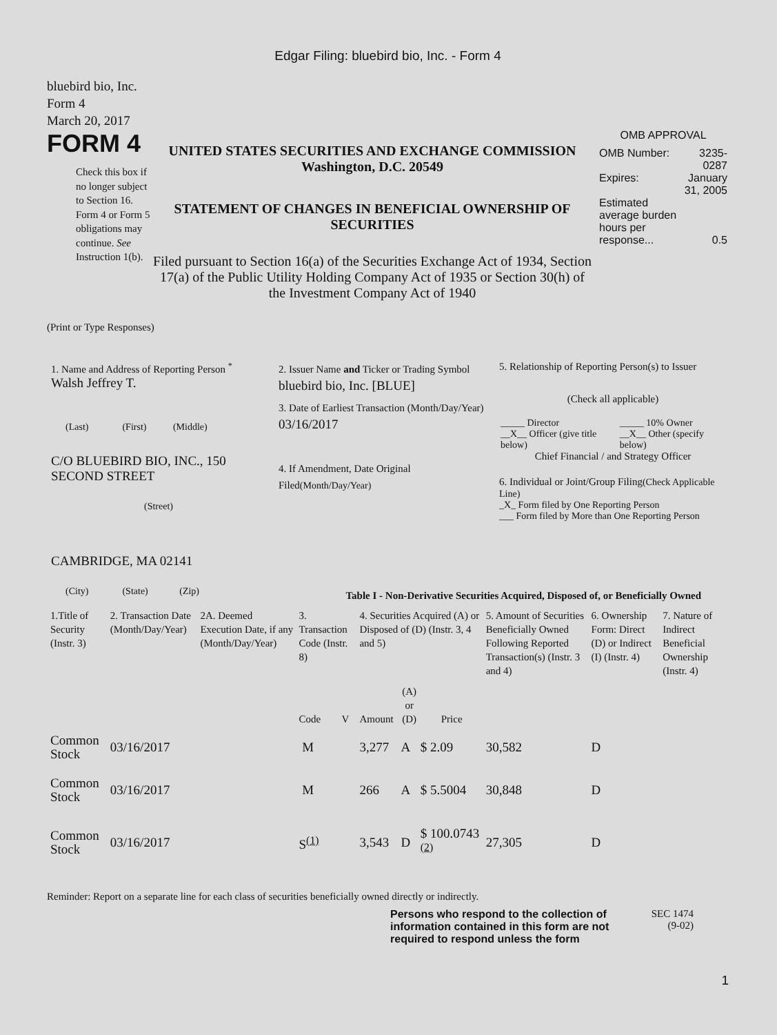Edgar Filing: bluebird bio, Inc. - Form 4
bluebird bio, Inc.
Form 4
March 20, 2017
FORM 4
Check this box if no longer subject to Section 16. Form 4 or Form 5 obligations may continue. See Instruction 1(b).
UNITED STATES SECURITIES AND EXCHANGE COMMISSION
Washington, D.C. 20549
STATEMENT OF CHANGES IN BENEFICIAL OWNERSHIP OF SECURITIES
Filed pursuant to Section 16(a) of the Securities Exchange Act of 1934, Section 17(a) of the Public Utility Holding Company Act of 1935 or Section 30(h) of the Investment Company Act of 1940
OMB APPROVAL
| OMB Number: | 3235-0287 |
| Expires: | January 31, 2005 |
| Estimated average burden hours per response... | 0.5 |
(Print or Type Responses)
1. Name and Address of Reporting Person <sup>*</sup>
Walsh Jeffrey T.
(Last) (First) (Middle)
C/O BLUEBIRD BIO, INC., 150 SECOND STREET
(Street)
CAMBRIDGE, MA 02141
(City) (State) (Zip)
2. Issuer Name and Ticker or Trading Symbol
bluebird bio, Inc. [BLUE]
3. Date of Earliest Transaction (Month/Day/Year)
03/16/2017
4. If Amendment, Date Original Filed(Month/Day/Year)
5. Relationship of Reporting Person(s) to Issuer
(Check all applicable)
| _____ Director | _____ 10% Owner |
| __X__ Officer (give title below) | __X__ Other (specify below) |
Chief Financial / and Strategy Officer
6. Individual or Joint/Group Filing(Check Applicable Line)
_X_ Form filed by One Reporting Person
___ Form filed by More than One Reporting Person
Table I - Non-Derivative Securities Acquired, Disposed of, or Beneficially Owned
| 1.Title of Security (Instr. 3) | 2. Transaction Date (Month/Day/Year) | 2A. Deemed Execution Date, if any (Month/Day/Year) | 3. Transaction Code (Instr. 8) | | 4. Securities Acquired (A) or Disposed of (D) (Instr. 3, 4 and 5) | | | 5. Amount of Securities Beneficially Owned Following Reported Transaction(s) (Instr. 3 and 4) | 6. Ownership Form: Direct (D) or Indirect (I) (Instr. 4) | 7. Nature of Indirect Beneficial Ownership (Instr. 4) |
| --- | --- | --- | --- | --- | --- | --- | --- | --- | --- | --- |
| | | | Code | V | Amount | (A) or (D) | Price | | | |
| Common Stock | 03/16/2017 | | M | | 3,277 | A | $ 2.09 | 30,582 | D | |
| Common Stock | 03/16/2017 | | M | | 266 | A | $ 5.5004 | 30,848 | D | |
| Common Stock | 03/16/2017 | | S<sup>(1)</sup> | | 3,543 | D | $ 100.0743 <sup>(2)</sup> | 27,305 | D | |
Reminder: Report on a separate line for each class of securities beneficially owned directly or indirectly.
Persons who respond to the collection of information contained in this form are not required to respond unless the form
SEC 1474
(9-02)
1